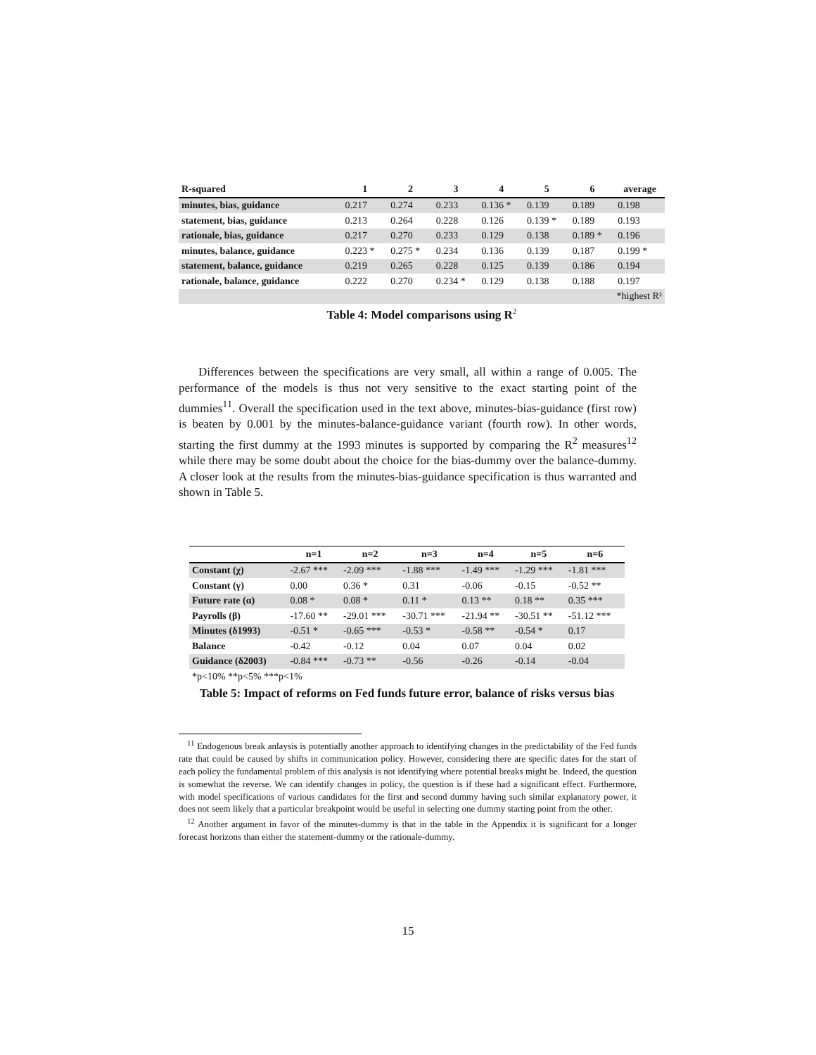| R-squared | 1 | 2 | 3 | 4 | 5 | 6 | average |
| --- | --- | --- | --- | --- | --- | --- | --- |
| minutes, bias, guidance | 0.217 | 0.274 | 0.233 | 0.136 * | 0.139 | 0.189 | 0.198 |
| statement, bias, guidance | 0.213 | 0.264 | 0.228 | 0.126 | 0.139 * | 0.189 | 0.193 |
| rationale, bias, guidance | 0.217 | 0.270 | 0.233 | 0.129 | 0.138 | 0.189 * | 0.196 |
| minutes, balance, guidance | 0.223 * | 0.275 * | 0.234 | 0.136 | 0.139 | 0.187 | 0.199 * |
| statement, balance, guidance | 0.219 | 0.265 | 0.228 | 0.125 | 0.139 | 0.186 | 0.194 |
| rationale, balance, guidance | 0.222 | 0.270 | 0.234 * | 0.129 | 0.138 | 0.188 | 0.197 |
| *highest R² | | | | | | | |
Table 4: Model comparisons using R<sup>2</sup>
Differences between the specifications are very small, all within a range of 0.005. The performance of the models is thus not very sensitive to the exact starting point of the dummies<sup>11</sup>. Overall the specification used in the text above, minutes-bias-guidance (first row) is beaten by 0.001 by the minutes-balance-guidance variant (fourth row). In other words, starting the first dummy at the 1993 minutes is supported by comparing the R<sup>2</sup> measures<sup>12</sup> while there may be some doubt about the choice for the bias-dummy over the balance-dummy. A closer look at the results from the minutes-bias-guidance specification is thus warranted and shown in Table 5.
| | n=1 | n=2 | n=3 | n=4 | n=5 | n=6 |
| --- | --- | --- | --- | --- | --- | --- |
| Constant (χ) | -2.67 *** | -2.09 *** | -1.88 *** | -1.49 *** | -1.29 *** | -1.81 *** |
| Constant (γ) | 0.00 | 0.36 * | 0.31 | -0.06 | -0.15 | -0.52 ** |
| Future rate (α) | 0.08 * | 0.08 * | 0.11 * | 0.13 ** | 0.18 ** | 0.35 *** |
| Payrolls (β) | -17.60 ** | -29.01 *** | -30.71 *** | -21.94 ** | -30.51 ** | -51.12 *** |
| Minutes (δ1993) | -0.51 * | -0.65 *** | -0.53 * | -0.58 ** | -0.54 * | 0.17 |
| Balance | -0.42 | -0.12 | 0.04 | 0.07 | 0.04 | 0.02 |
| Guidance (δ2003) | -0.84 *** | -0.73 ** | -0.56 | -0.26 | -0.14 | -0.04 |
| *p<10% **p<5% ***p<1% | | | | | | |
Table 5: Impact of reforms on Fed funds future error, balance of risks versus bias
<sup>11</sup> Endogenous break anlaysis is potentially another approach to identifying changes in the predictability of the Fed funds rate that could be caused by shifts in communication policy. However, considering there are specific dates for the start of each policy the fundamental problem of this analysis is not identifying where potential breaks might be. Indeed, the question is somewhat the reverse. We can identify changes in policy, the question is if these had a significant effect. Furthermore, with model specifications of various candidates for the first and second dummy having such similar explanatory power, it does not seem likely that a particular breakpoint would be useful in selecting one dummy starting point from the other.
<sup>12</sup> Another argument in favor of the minutes-dummy is that in the table in the Appendix it is significant for a longer forecast horizons than either the statement-dummy or the rationale-dummy.
15